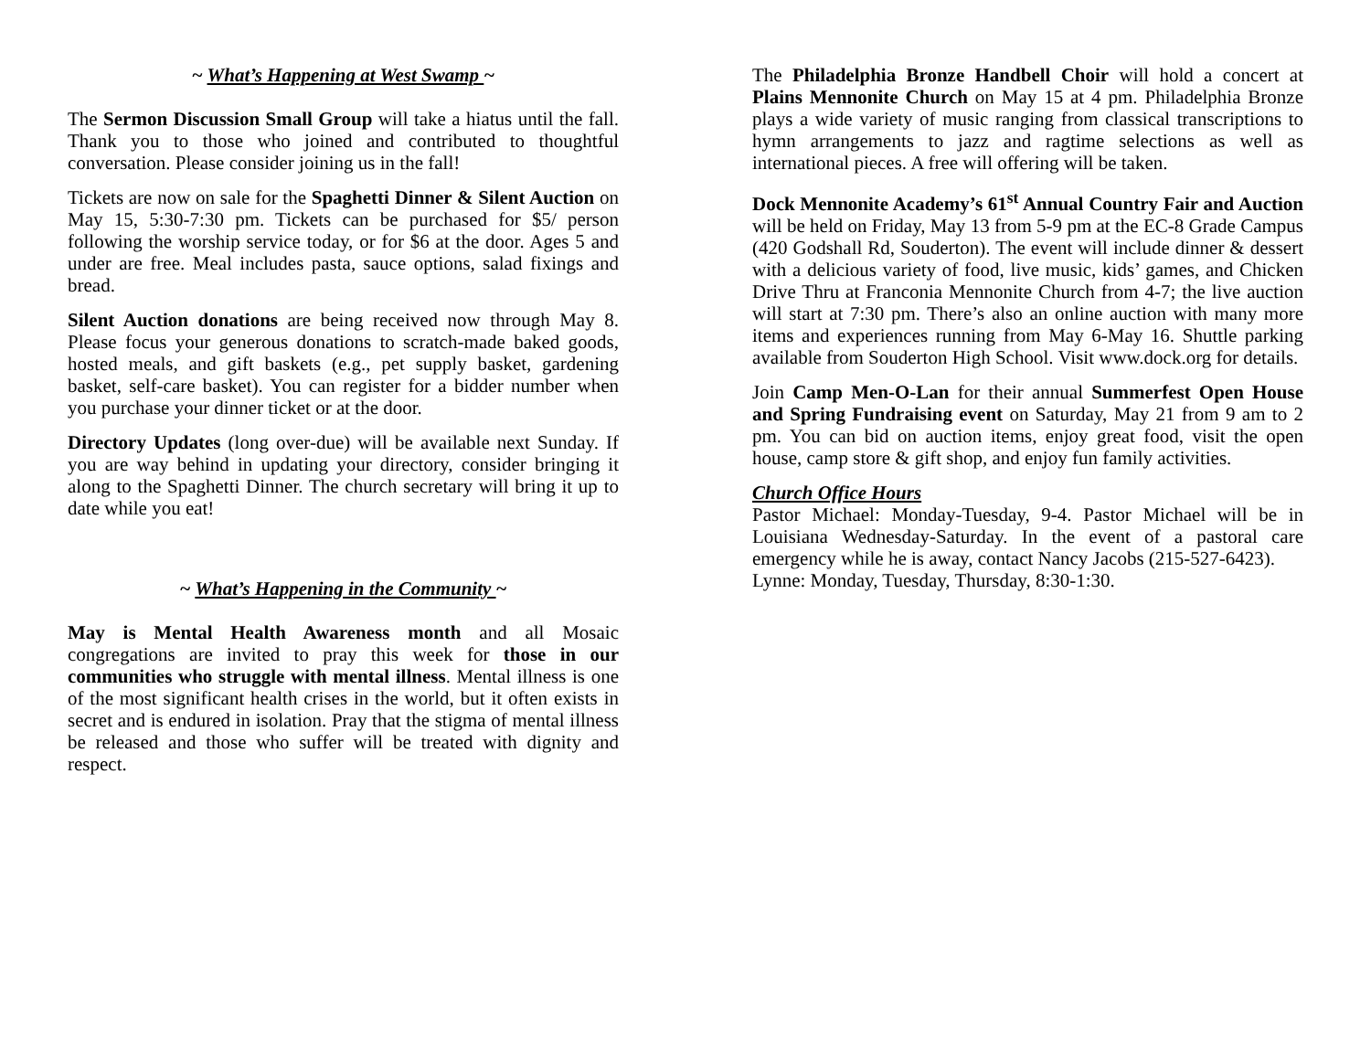~ What’s Happening at West Swamp ~
The Sermon Discussion Small Group will take a hiatus until the fall. Thank you to those who joined and contributed to thoughtful conversation. Please consider joining us in the fall!
Tickets are now on sale for the Spaghetti Dinner & Silent Auction on May 15, 5:30-7:30 pm. Tickets can be purchased for $5/ person following the worship service today, or for $6 at the door. Ages 5 and under are free. Meal includes pasta, sauce options, salad fixings and bread.
Silent Auction donations are being received now through May 8. Please focus your generous donations to scratch-made baked goods, hosted meals, and gift baskets (e.g., pet supply basket, gardening basket, self-care basket). You can register for a bidder number when you purchase your dinner ticket or at the door.
Directory Updates (long over-due) will be available next Sunday. If you are way behind in updating your directory, consider bringing it along to the Spaghetti Dinner. The church secretary will bring it up to date while you eat!
~ What’s Happening in the Community ~
May is Mental Health Awareness month and all Mosaic congregations are invited to pray this week for those in our communities who struggle with mental illness. Mental illness is one of the most significant health crises in the world, but it often exists in secret and is endured in isolation. Pray that the stigma of mental illness be released and those who suffer will be treated with dignity and respect.
The Philadelphia Bronze Handbell Choir will hold a concert at Plains Mennonite Church on May 15 at 4 pm. Philadelphia Bronze plays a wide variety of music ranging from classical transcriptions to hymn arrangements to jazz and ragtime selections as well as international pieces. A free will offering will be taken.
Dock Mennonite Academy’s 61<sup>st</sup> Annual Country Fair and Auction will be held on Friday, May 13 from 5-9 pm at the EC-8 Grade Campus (420 Godshall Rd, Souderton). The event will include dinner & dessert with a delicious variety of food, live music, kids’ games, and Chicken Drive Thru at Franconia Mennonite Church from 4-7; the live auction will start at 7:30 pm. There’s also an online auction with many more items and experiences running from May 6-May 16. Shuttle parking available from Souderton High School. Visit www.dock.org for details.
Join Camp Men-O-Lan for their annual Summerfest Open House and Spring Fundraising event on Saturday, May 21 from 9 am to 2 pm. You can bid on auction items, enjoy great food, visit the open house, camp store & gift shop, and enjoy fun family activities.
Church Office Hours
Pastor Michael: Monday-Tuesday, 9-4. Pastor Michael will be in Louisiana Wednesday-Saturday. In the event of a pastoral care emergency while he is away, contact Nancy Jacobs (215-527-6423).
Lynne: Monday, Tuesday, Thursday, 8:30-1:30.